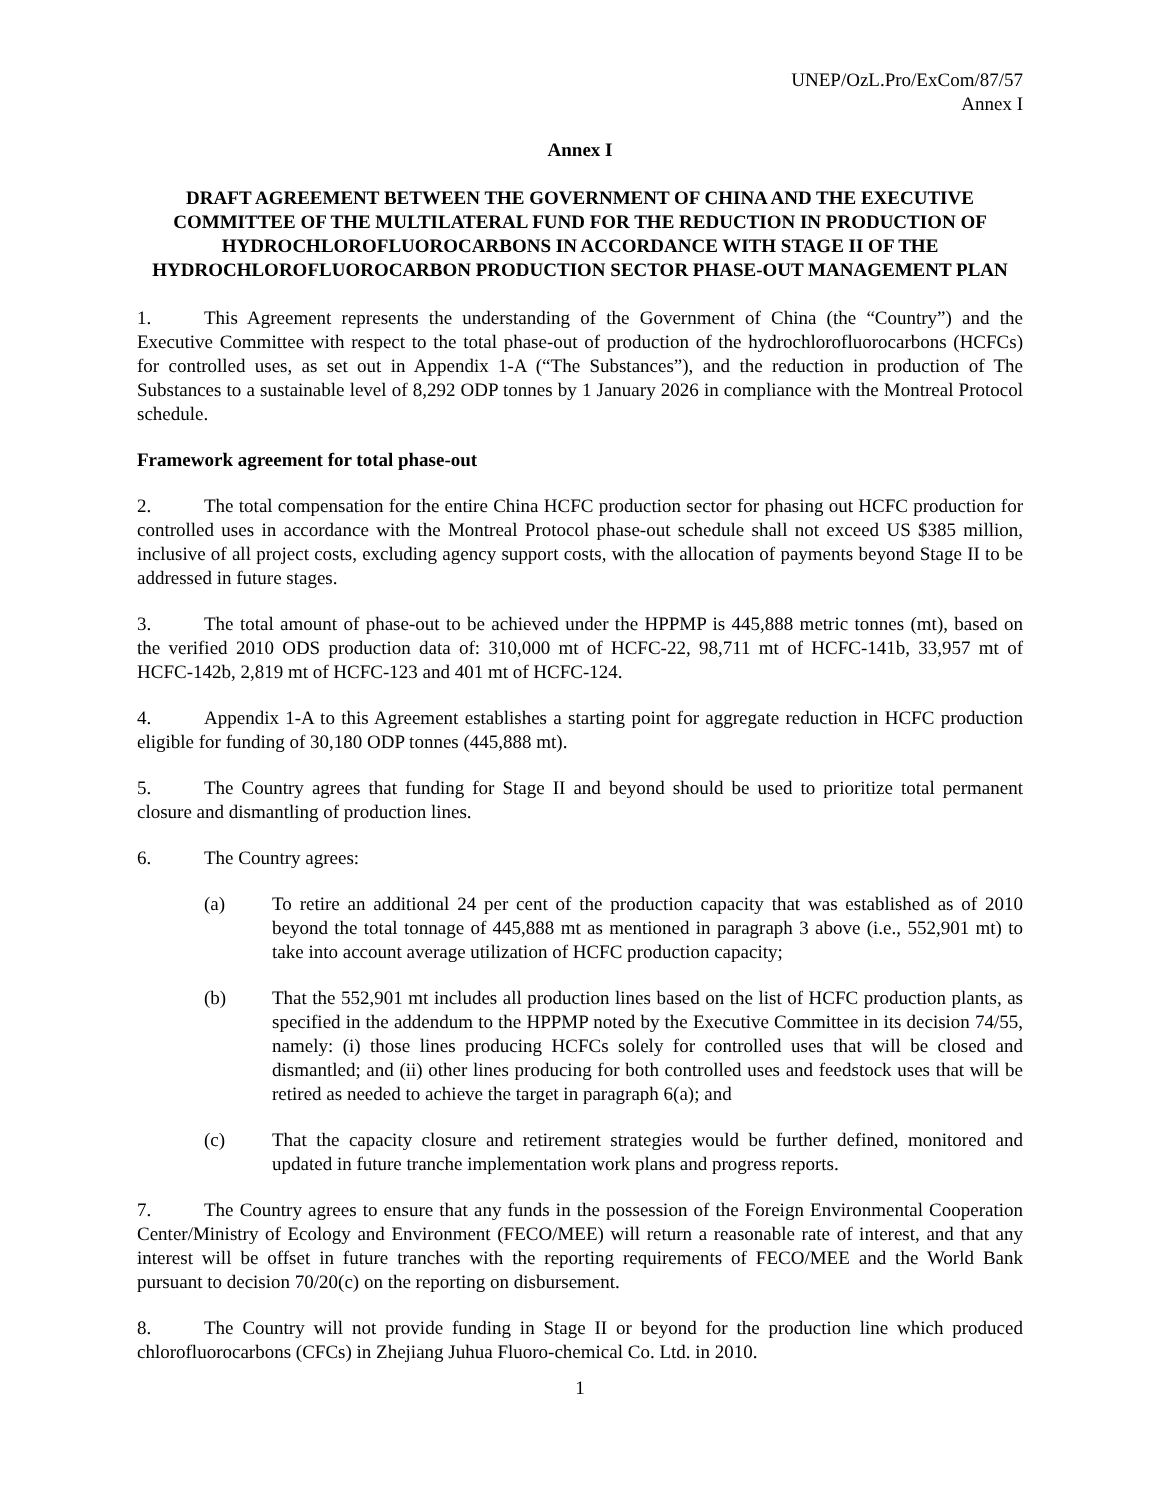UNEP/OzL.Pro/ExCom/87/57
Annex I
Annex I
DRAFT AGREEMENT BETWEEN THE GOVERNMENT OF CHINA AND THE EXECUTIVE COMMITTEE OF THE MULTILATERAL FUND FOR THE REDUCTION IN PRODUCTION OF HYDROCHLOROFLUOROCARBONS IN ACCORDANCE WITH STAGE II OF THE HYDROCHLOROFLUOROCARBON PRODUCTION SECTOR PHASE-OUT MANAGEMENT PLAN
1. This Agreement represents the understanding of the Government of China (the “Country”) and the Executive Committee with respect to the total phase-out of production of the hydrochlorofluorocarbons (HCFCs) for controlled uses, as set out in Appendix 1-A (“The Substances”), and the reduction in production of The Substances to a sustainable level of 8,292 ODP tonnes by 1 January 2026 in compliance with the Montreal Protocol schedule.
Framework agreement for total phase-out
2. The total compensation for the entire China HCFC production sector for phasing out HCFC production for controlled uses in accordance with the Montreal Protocol phase-out schedule shall not exceed US $385 million, inclusive of all project costs, excluding agency support costs, with the allocation of payments beyond Stage II to be addressed in future stages.
3. The total amount of phase-out to be achieved under the HPPMP is 445,888 metric tonnes (mt), based on the verified 2010 ODS production data of: 310,000 mt of HCFC-22, 98,711 mt of HCFC-141b, 33,957 mt of HCFC-142b, 2,819 mt of HCFC-123 and 401 mt of HCFC-124.
4. Appendix 1-A to this Agreement establishes a starting point for aggregate reduction in HCFC production eligible for funding of 30,180 ODP tonnes (445,888 mt).
5. The Country agrees that funding for Stage II and beyond should be used to prioritize total permanent closure and dismantling of production lines.
6. The Country agrees:
(a) To retire an additional 24 per cent of the production capacity that was established as of 2010 beyond the total tonnage of 445,888 mt as mentioned in paragraph 3 above (i.e., 552,901 mt) to take into account average utilization of HCFC production capacity;
(b) That the 552,901 mt includes all production lines based on the list of HCFC production plants, as specified in the addendum to the HPPMP noted by the Executive Committee in its decision 74/55, namely: (i) those lines producing HCFCs solely for controlled uses that will be closed and dismantled; and (ii) other lines producing for both controlled uses and feedstock uses that will be retired as needed to achieve the target in paragraph 6(a); and
(c) That the capacity closure and retirement strategies would be further defined, monitored and updated in future tranche implementation work plans and progress reports.
7. The Country agrees to ensure that any funds in the possession of the Foreign Environmental Cooperation Center/Ministry of Ecology and Environment (FECO/MEE) will return a reasonable rate of interest, and that any interest will be offset in future tranches with the reporting requirements of FECO/MEE and the World Bank pursuant to decision 70/20(c) on the reporting on disbursement.
8. The Country will not provide funding in Stage II or beyond for the production line which produced chlorofluorocarbons (CFCs) in Zhejiang Juhua Fluoro-chemical Co. Ltd. in 2010.
1